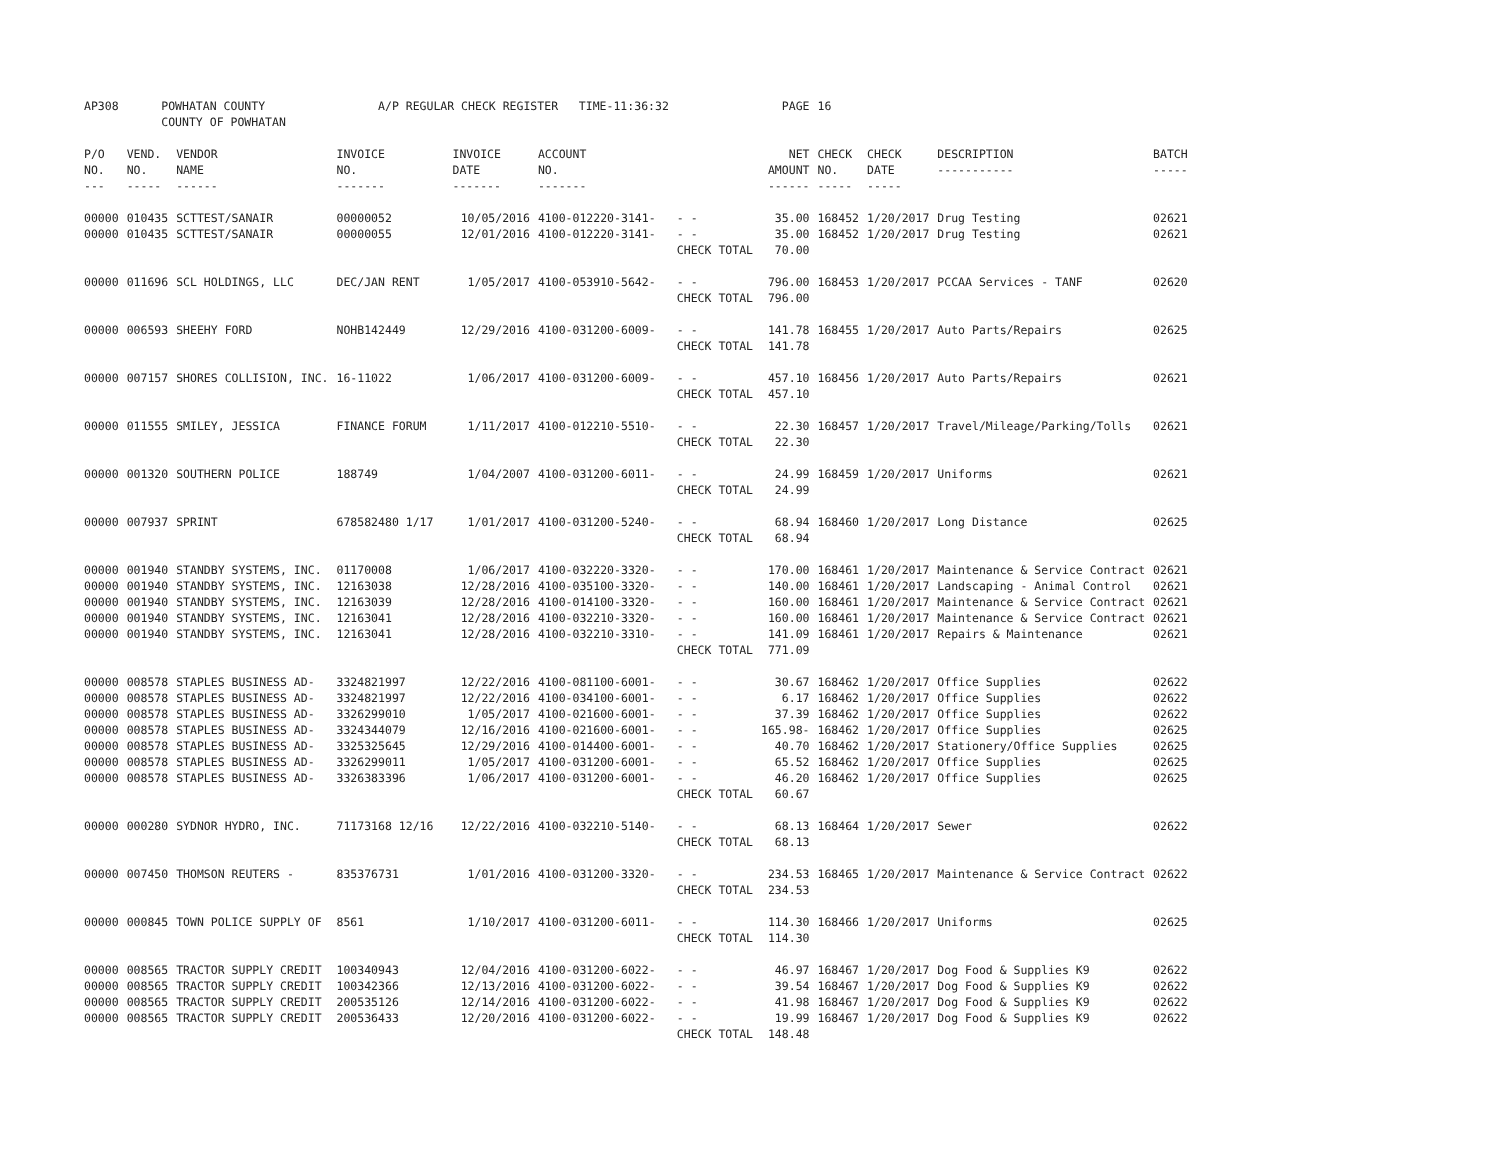| AP308 | POWHATAN COUNTY COUNTY OF POWHATAN | | A/P REGULAR CHECK REGISTER TIME-11:36:32 | | | | PAGE | 16 | | | |
| P/O NO. --- | VEND. NO. ----- | VENDOR NAME ------ | INVOICE NO. ------- | INVOICE DATE ------- | ACCOUNT NO. ------- | | NET AMOUNT ------ | CHECK NO. ----- | CHECK DATE ----- | DESCRIPTION ----------- | BATCH ----- |
| 00000 | 010435 | SCTTEST/SANAIR | 00000052 | 10/05/2016 | 4100-012220-3141- | - - | 35.00 | 168452 | 1/20/2017 | Drug Testing | 02621 |
| 00000 | 010435 | SCTTEST/SANAIR | 00000055 | 12/01/2016 | 4100-012220-3141- | - - | 35.00 | 168452 | 1/20/2017 | Drug Testing | 02621 |
| | | | | | | CHECK TOTAL | 70.00 | | | | |
| 00000 | 011696 | SCL HOLDINGS, LLC | DEC/JAN RENT | 1/05/2017 | 4100-053910-5642- | - - | 796.00 | 168453 | 1/20/2017 | PCCAA Services - TANF | 02620 |
| | | | | | | CHECK TOTAL | 796.00 | | | | |
| 00000 | 006593 | SHEEHY FORD | NOHB142449 | 12/29/2016 | 4100-031200-6009- | - - | 141.78 | 168455 | 1/20/2017 | Auto Parts/Repairs | 02625 |
| | | | | | | CHECK TOTAL | 141.78 | | | | |
| 00000 | 007157 | SHORES COLLISION, INC. | 16-11022 | 1/06/2017 | 4100-031200-6009- | - - | 457.10 | 168456 | 1/20/2017 | Auto Parts/Repairs | 02621 |
| | | | | | | CHECK TOTAL | 457.10 | | | | |
| 00000 | 011555 | SMILEY, JESSICA | FINANCE FORUM | 1/11/2017 | 4100-012210-5510- | - - | 22.30 | 168457 | 1/20/2017 | Travel/Mileage/Parking/Tolls | 02621 |
| | | | | | | CHECK TOTAL | 22.30 | | | | |
| 00000 | 001320 | SOUTHERN POLICE | 188749 | 1/04/2007 | 4100-031200-6011- | - - | 24.99 | 168459 | 1/20/2017 | Uniforms | 02621 |
| | | | | | | CHECK TOTAL | 24.99 | | | | |
| 00000 | 007937 | SPRINT | 678582480 1/17 | 1/01/2017 | 4100-031200-5240- | - - | 68.94 | 168460 | 1/20/2017 | Long Distance | 02625 |
| | | | | | | CHECK TOTAL | 68.94 | | | | |
| 00000 | 001940 | STANDBY SYSTEMS, INC. | 01170008 | 1/06/2017 | 4100-032220-3320- | - - | 170.00 | 168461 | 1/20/2017 | Maintenance & Service Contract | 02621 |
| 00000 | 001940 | STANDBY SYSTEMS, INC. | 12163038 | 12/28/2016 | 4100-035100-3320- | - - | 140.00 | 168461 | 1/20/2017 | Landscaping - Animal Control | 02621 |
| 00000 | 001940 | STANDBY SYSTEMS, INC. | 12163039 | 12/28/2016 | 4100-014100-3320- | - - | 160.00 | 168461 | 1/20/2017 | Maintenance & Service Contract | 02621 |
| 00000 | 001940 | STANDBY SYSTEMS, INC. | 12163041 | 12/28/2016 | 4100-032210-3320- | - - | 160.00 | 168461 | 1/20/2017 | Maintenance & Service Contract | 02621 |
| 00000 | 001940 | STANDBY SYSTEMS, INC. | 12163041 | 12/28/2016 | 4100-032210-3310- | - - | 141.09 | 168461 | 1/20/2017 | Repairs & Maintenance | 02621 |
| | | | | | | CHECK TOTAL | 771.09 | | | | |
| 00000 | 008578 | STAPLES BUSINESS AD- | 3324821997 | 12/22/2016 | 4100-081100-6001- | - - | 30.67 | 168462 | 1/20/2017 | Office Supplies | 02622 |
| 00000 | 008578 | STAPLES BUSINESS AD- | 3324821997 | 12/22/2016 | 4100-034100-6001- | - - | 6.17 | 168462 | 1/20/2017 | Office Supplies | 02622 |
| 00000 | 008578 | STAPLES BUSINESS AD- | 3326299010 | 1/05/2017 | 4100-021600-6001- | - - | 37.39 | 168462 | 1/20/2017 | Office Supplies | 02622 |
| 00000 | 008578 | STAPLES BUSINESS AD- | 3324344079 | 12/16/2016 | 4100-021600-6001- | - - | 165.98- | 168462 | 1/20/2017 | Office Supplies | 02625 |
| 00000 | 008578 | STAPLES BUSINESS AD- | 3325325645 | 12/29/2016 | 4100-014400-6001- | - - | 40.70 | 168462 | 1/20/2017 | Stationery/Office Supplies | 02625 |
| 00000 | 008578 | STAPLES BUSINESS AD- | 3326299011 | 1/05/2017 | 4100-031200-6001- | - - | 65.52 | 168462 | 1/20/2017 | Office Supplies | 02625 |
| 00000 | 008578 | STAPLES BUSINESS AD- | 3326383396 | 1/06/2017 | 4100-031200-6001- | - - | 46.20 | 168462 | 1/20/2017 | Office Supplies | 02625 |
| | | | | | | CHECK TOTAL | 60.67 | | | | |
| 00000 | 000280 | SYDNOR HYDRO, INC. | 71173168 12/16 | 12/22/2016 | 4100-032210-5140- | - - | 68.13 | 168464 | 1/20/2017 | Sewer | 02622 |
| | | | | | | CHECK TOTAL | 68.13 | | | | |
| 00000 | 007450 | THOMSON REUTERS - | 835376731 | 1/01/2016 | 4100-031200-3320- | - - | 234.53 | 168465 | 1/20/2017 | Maintenance & Service Contract | 02622 |
| | | | | | | CHECK TOTAL | 234.53 | | | | |
| 00000 | 000845 | TOWN POLICE SUPPLY OF | 8561 | 1/10/2017 | 4100-031200-6011- | - - | 114.30 | 168466 | 1/20/2017 | Uniforms | 02625 |
| | | | | | | CHECK TOTAL | 114.30 | | | | |
| 00000 | 008565 | TRACTOR SUPPLY CREDIT | 100340943 | 12/04/2016 | 4100-031200-6022- | - - | 46.97 | 168467 | 1/20/2017 | Dog Food & Supplies K9 | 02622 |
| 00000 | 008565 | TRACTOR SUPPLY CREDIT | 100342366 | 12/13/2016 | 4100-031200-6022- | - - | 39.54 | 168467 | 1/20/2017 | Dog Food & Supplies K9 | 02622 |
| 00000 | 008565 | TRACTOR SUPPLY CREDIT | 200535126 | 12/14/2016 | 4100-031200-6022- | - - | 41.98 | 168467 | 1/20/2017 | Dog Food & Supplies K9 | 02622 |
| 00000 | 008565 | TRACTOR SUPPLY CREDIT | 200536433 | 12/20/2016 | 4100-031200-6022- | - - | 19.99 | 168467 | 1/20/2017 | Dog Food & Supplies K9 | 02622 |
| | | | | | | CHECK TOTAL | 148.48 | | | | |